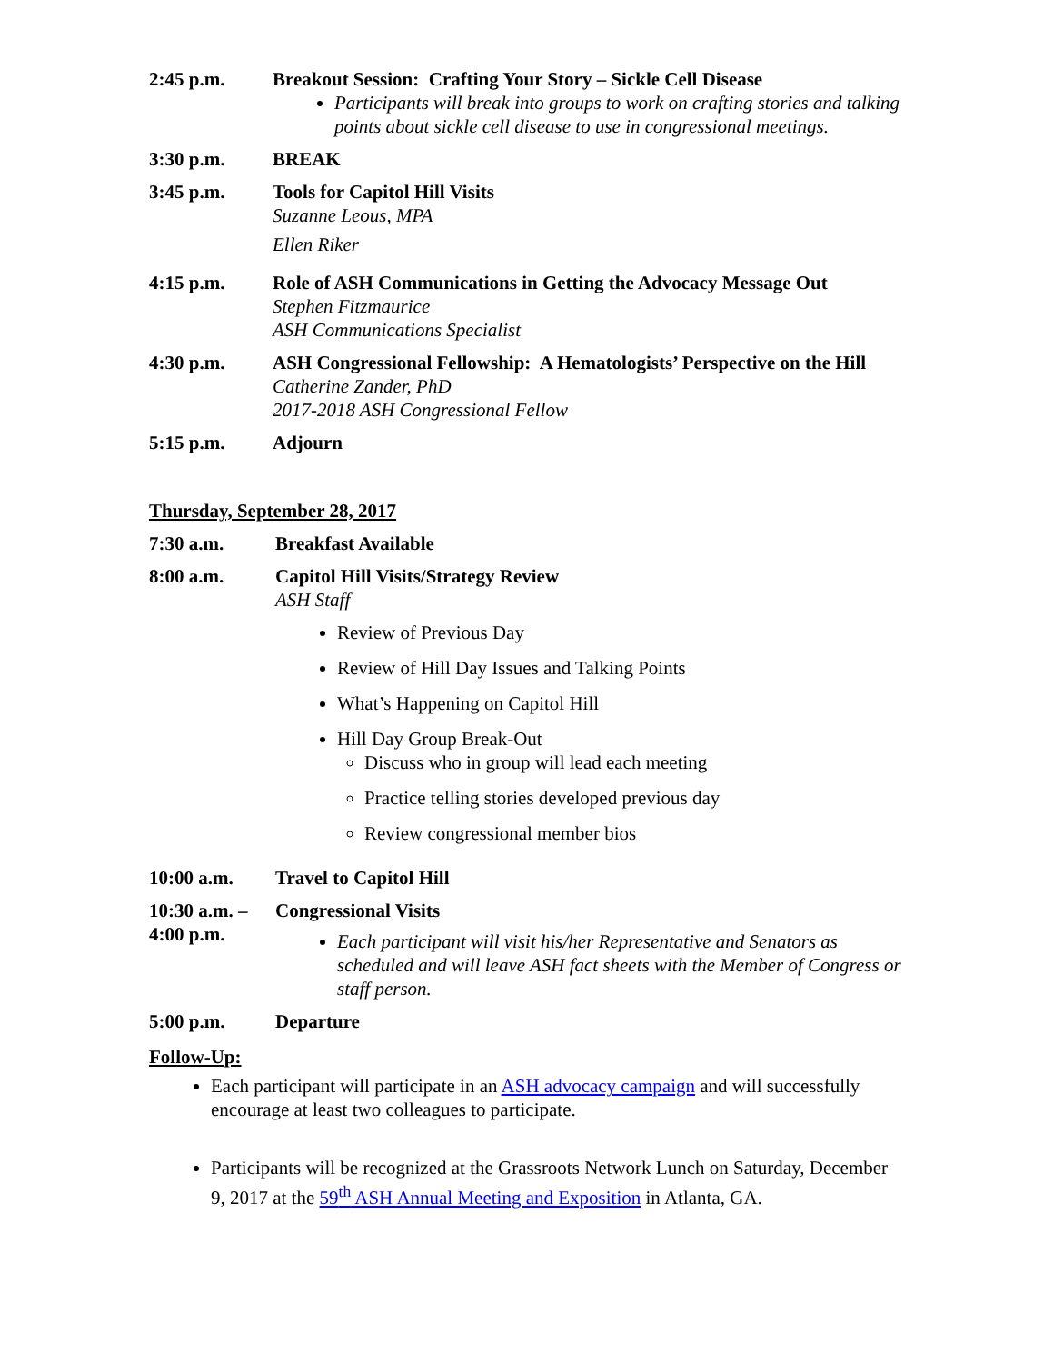2:45 p.m. Breakout Session: Crafting Your Story – Sickle Cell Disease
Participants will break into groups to work on crafting stories and talking points about sickle cell disease to use in congressional meetings.
3:30 p.m. BREAK
3:45 p.m. Tools for Capitol Hill Visits
Suzanne Leous, MPA
Ellen Riker
4:15 p.m. Role of ASH Communications in Getting the Advocacy Message Out
Stephen Fitzmaurice
ASH Communications Specialist
4:30 p.m. ASH Congressional Fellowship: A Hematologists’ Perspective on the Hill
Catherine Zander, PhD
2017-2018 ASH Congressional Fellow
5:15 p.m. Adjourn
Thursday, September 28, 2017
7:30 a.m. Breakfast Available
8:00 a.m. Capitol Hill Visits/Strategy Review
ASH Staff
Review of Previous Day
Review of Hill Day Issues and Talking Points
What’s Happening on Capitol Hill
Hill Day Group Break-Out
Discuss who in group will lead each meeting
Practice telling stories developed previous day
Review congressional member bios
10:00 a.m. Travel to Capitol Hill
10:30 a.m. – 4:00 p.m.
Congressional Visits
Each participant will visit his/her Representative and Senators as scheduled and will leave ASH fact sheets with the Member of Congress or staff person.
5:00 p.m. Departure
Follow-Up:
Each participant will participate in an ASH advocacy campaign and will successfully encourage at least two colleagues to participate.
Participants will be recognized at the Grassroots Network Lunch on Saturday, December 9, 2017 at the 59<sup>th</sup> ASH Annual Meeting and Exposition in Atlanta, GA.